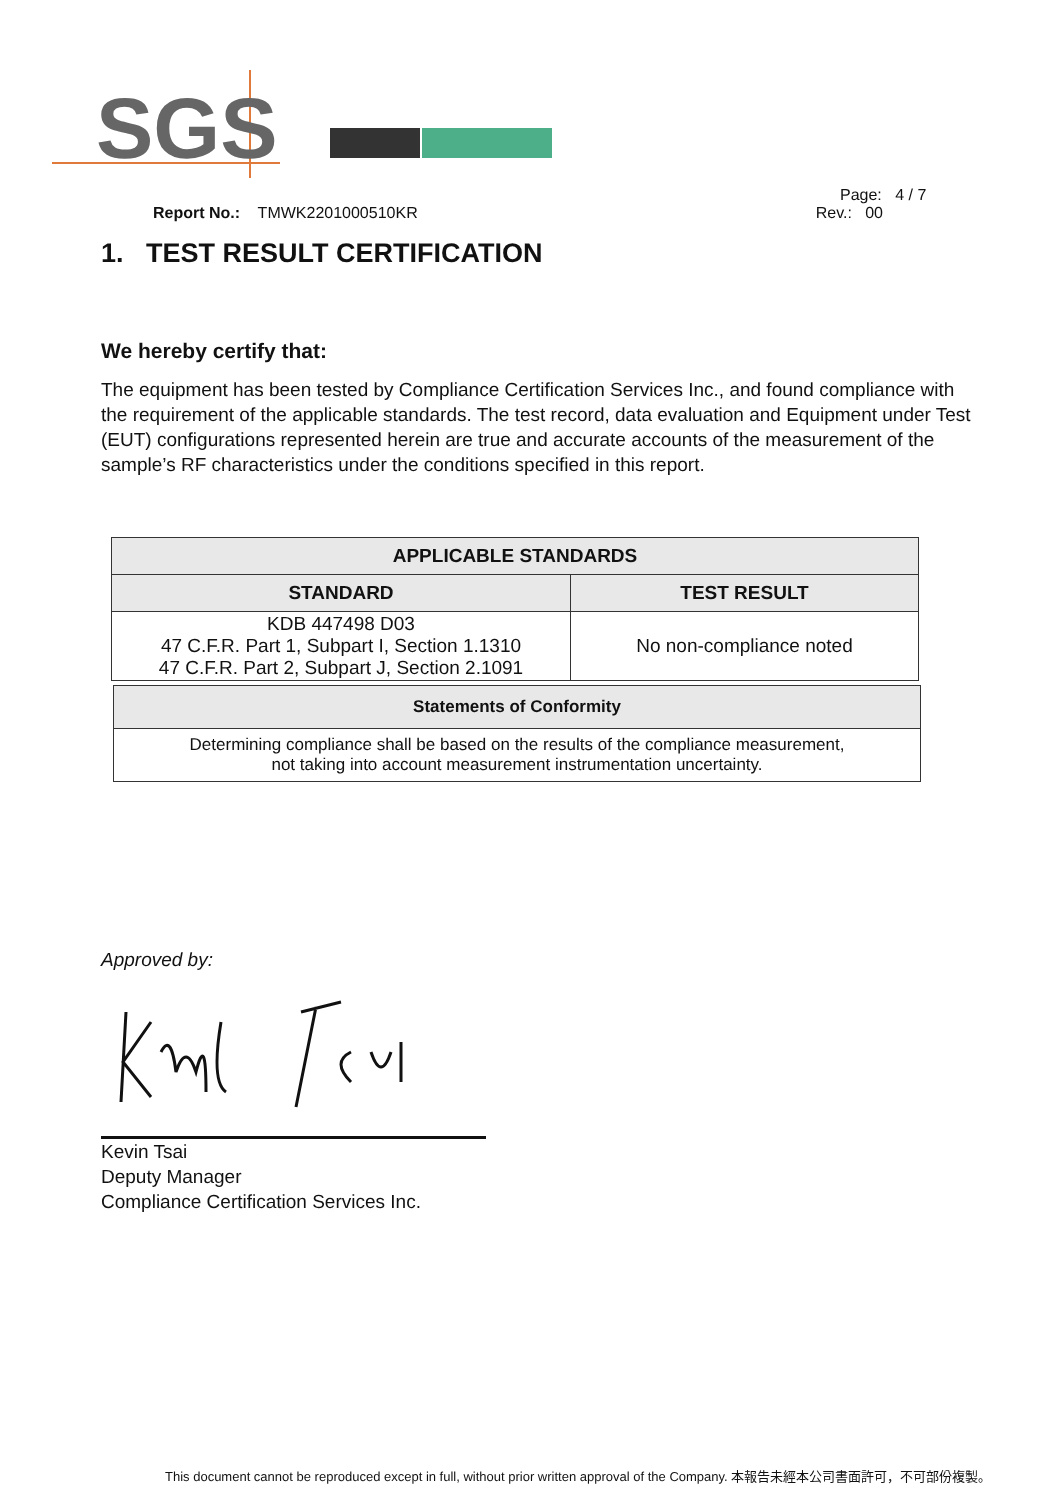SGS
Page: 4 / 7
Report No.: TMWK2201000510KR Rev.: 00
1. TEST RESULT CERTIFICATION
We hereby certify that:
The equipment has been tested by Compliance Certification Services Inc., and found compliance with the requirement of the applicable standards. The test record, data evaluation and Equipment under Test (EUT) configurations represented herein are true and accurate accounts of the measurement of the sample’s RF characteristics under the conditions specified in this report.
| APPLICABLE STANDARDS | |
| --- | --- |
| STANDARD | TEST RESULT |
| KDB 447498 D03 47 C.F.R. Part 1, Subpart I, Section 1.1310 47 C.F.R. Part 2, Subpart J, Section 2.1091 | No non-compliance noted |
| Statements of Conformity |
| --- |
| Determining compliance shall be based on the results of the compliance measurement, not taking into account measurement instrumentation uncertainty. |
Approved by:
Kevin Tsai
Deputy Manager
Compliance Certification Services Inc.
This document cannot be reproduced except in full, without prior written approval of the Company. 本報告未經本公司書面許可，不可部份複製。